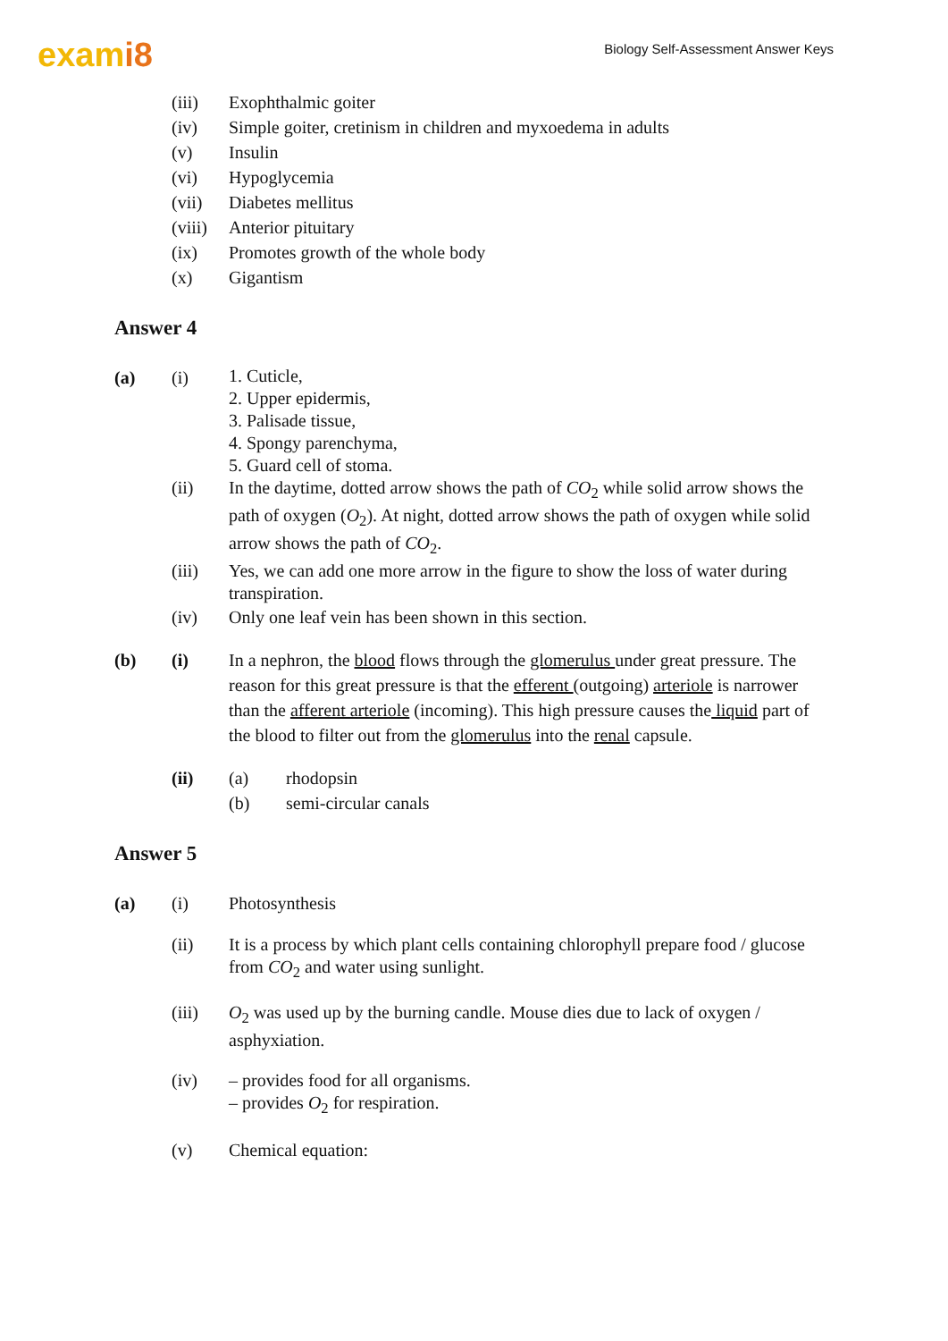exami8
Biology Self-Assessment Answer Keys
(iii) Exophthalmic goiter
(iv) Simple goiter, cretinism in children and myxoedema in adults
(v) Insulin
(vi) Hypoglycemia
(vii) Diabetes mellitus
(viii)
Anterior pituitary
(ix) Promotes growth of the whole body
(x) Gigantism
Answer 4
(a) (i)
1. Cuticle,
2. Upper epidermis,
3. Palisade tissue,
4. Spongy parenchyma,
5. Guard cell of stoma.
(ii) In the daytime, dotted arrow shows the path of CO<sub>2</sub> while solid arrow shows the path of oxygen (O<sub>2</sub>). At night, dotted arrow shows the path of oxygen while solid arrow shows the path of CO<sub>2</sub>.
(iii) Yes, we can add one more arrow in the figure to show the loss of water during transpiration.
(iv) Only one leaf vein has been shown in this section.
(b) (i) In a nephron, the blood flows through the glomerulus under great pressure. The reason for this great pressure is that the efferent (outgoing) arteriole is narrower than the afferent arteriole (incoming). This high pressure causes the liquid part of the blood to filter out from the glomerulus into the renal capsule.
(ii) (a) rhodopsin
(b) semi-circular canals
Answer 5
(a) (i) Photosynthesis
(ii) It is a process by which plant cells containing chlorophyll prepare food / glucose from CO<sub>2</sub> and water using sunlight.
(iii) O<sub>2</sub> was used up by the burning candle. Mouse dies due to lack of oxygen / asphyxiation.
(iv) – provides food for all organisms.
– provides O<sub>2</sub> for respiration.
(v) Chemical equation: